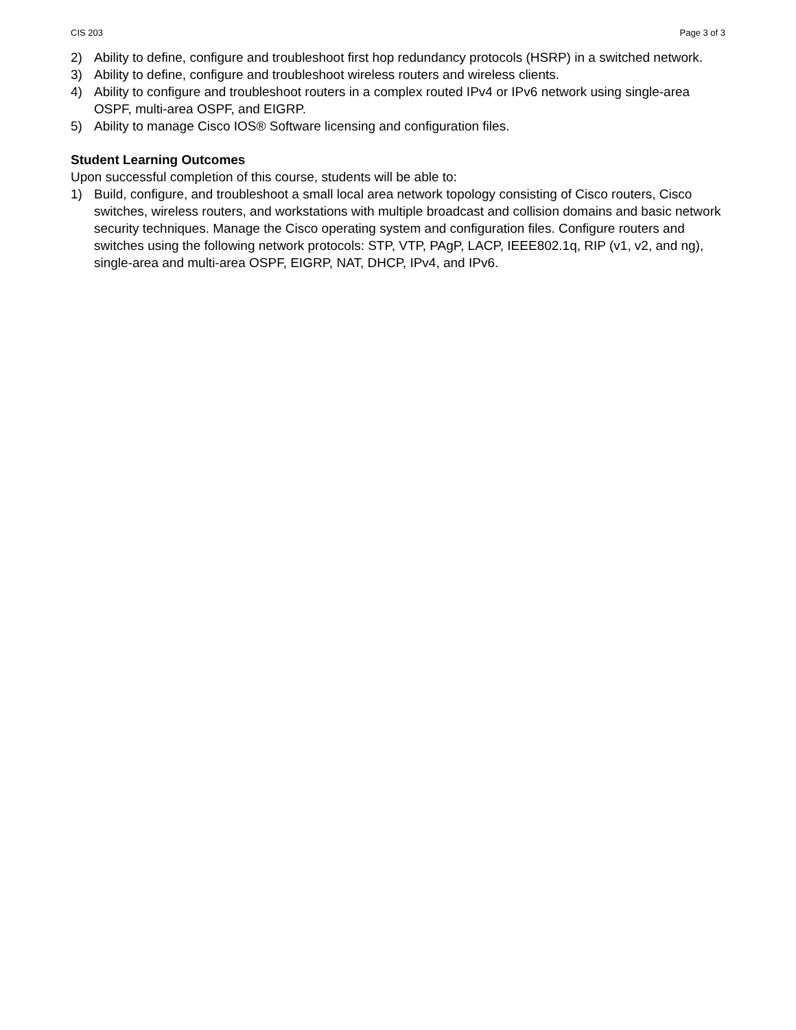CIS 203 Page 3 of 3
2) Ability to define, configure and troubleshoot first hop redundancy protocols (HSRP) in a switched network.
3) Ability to define, configure and troubleshoot wireless routers and wireless clients.
4) Ability to configure and troubleshoot routers in a complex routed IPv4 or IPv6 network using single-area OSPF, multi-area OSPF, and EIGRP.
5) Ability to manage Cisco IOS® Software licensing and configuration files.
Student Learning Outcomes
Upon successful completion of this course, students will be able to:
1) Build, configure, and troubleshoot a small local area network topology consisting of Cisco routers, Cisco switches, wireless routers, and workstations with multiple broadcast and collision domains and basic network security techniques. Manage the Cisco operating system and configuration files. Configure routers and switches using the following network protocols: STP, VTP, PAgP, LACP, IEEE802.1q, RIP (v1, v2, and ng), single-area and multi-area OSPF, EIGRP, NAT, DHCP, IPv4, and IPv6.